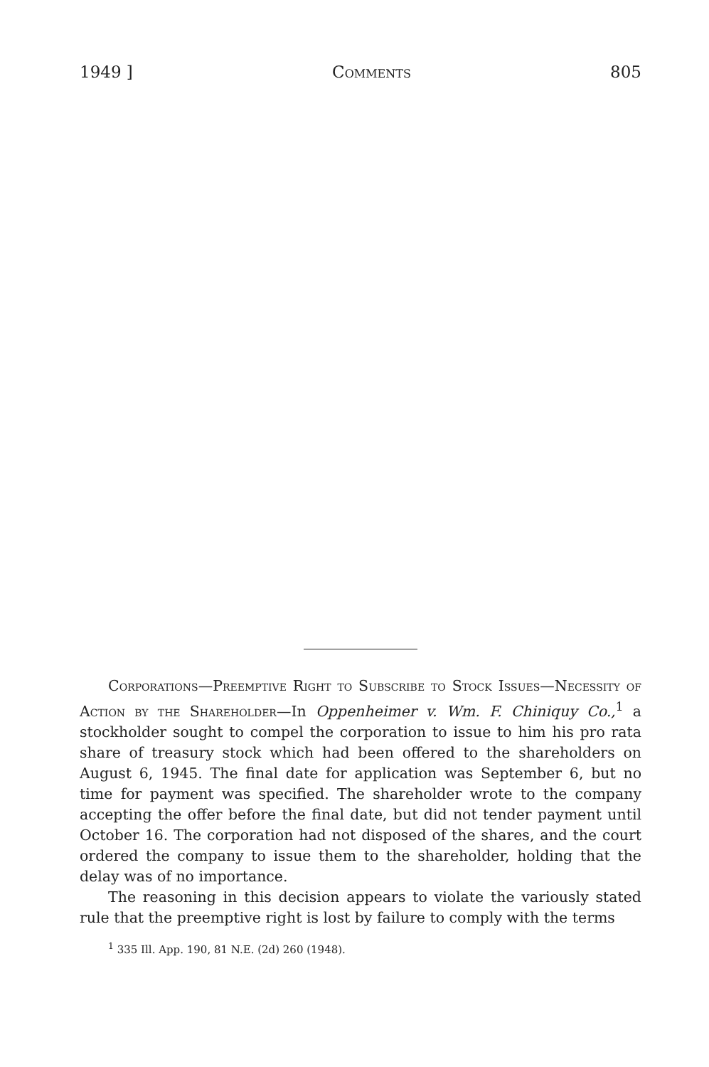1949 ] Comments 805
Corporations—Preemptive Right to Subscribe to Stock Issues—Necessity of Action by the Shareholder—In Oppenheimer v. Wm. F. Chiniquy Co.,<sup>1</sup> a stockholder sought to compel the corporation to issue to him his pro rata share of treasury stock which had been offered to the shareholders on August 6, 1945. The final date for application was September 6, but no time for payment was specified. The shareholder wrote to the company accepting the offer before the final date, but did not tender payment until October 16. The corporation had not disposed of the shares, and the court ordered the company to issue them to the shareholder, holding that the delay was of no importance.
The reasoning in this decision appears to violate the variously stated rule that the preemptive right is lost by failure to comply with the terms
<sup>1</sup> 335 Ill. App. 190, 81 N.E. (2d) 260 (1948).